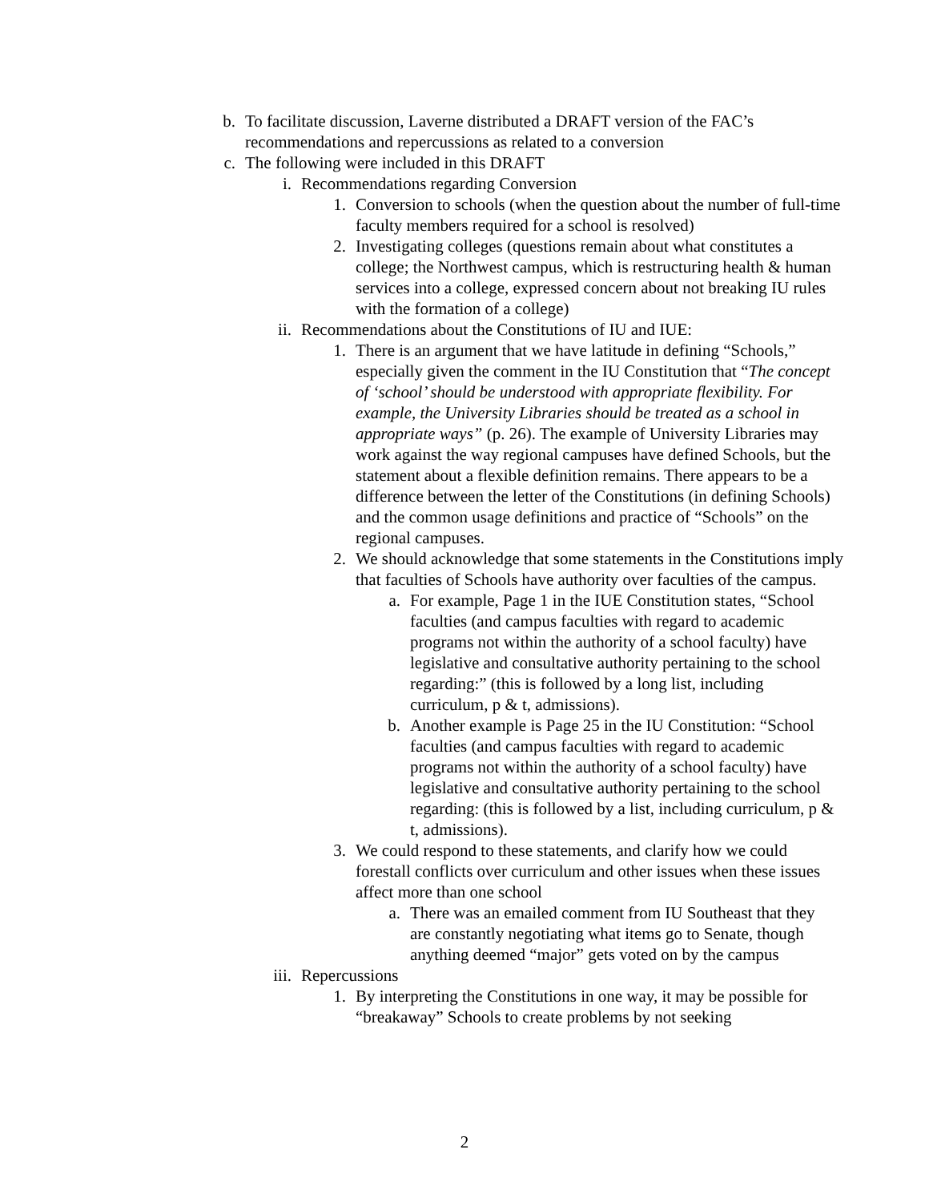b. To facilitate discussion, Laverne distributed a DRAFT version of the FAC’s recommendations and repercussions as related to a conversion
c. The following were included in this DRAFT
i. Recommendations regarding Conversion
1. Conversion to schools (when the question about the number of full-time faculty members required for a school is resolved)
2. Investigating colleges (questions remain about what constitutes a college; the Northwest campus, which is restructuring health & human services into a college, expressed concern about not breaking IU rules with the formation of a college)
ii. Recommendations about the Constitutions of IU and IUE:
1. There is an argument that we have latitude in defining “Schools,” especially given the comment in the IU Constitution that “The concept of ‘school’ should be understood with appropriate flexibility. For example, the University Libraries should be treated as a school in appropriate ways” (p. 26). The example of University Libraries may work against the way regional campuses have defined Schools, but the statement about a flexible definition remains. There appears to be a difference between the letter of the Constitutions (in defining Schools) and the common usage definitions and practice of “Schools” on the regional campuses.
2. We should acknowledge that some statements in the Constitutions imply that faculties of Schools have authority over faculties of the campus.
a. For example, Page 1 in the IUE Constitution states, “School faculties (and campus faculties with regard to academic programs not within the authority of a school faculty) have legislative and consultative authority pertaining to the school regarding:” (this is followed by a long list, including curriculum, p & t, admissions).
b. Another example is Page 25 in the IU Constitution: “School faculties (and campus faculties with regard to academic programs not within the authority of a school faculty) have legislative and consultative authority pertaining to the school regarding: (this is followed by a list, including curriculum, p & t, admissions).
3. We could respond to these statements, and clarify how we could forestall conflicts over curriculum and other issues when these issues affect more than one school
a. There was an emailed comment from IU Southeast that they are constantly negotiating what items go to Senate, though anything deemed “major” gets voted on by the campus
iii. Repercussions
1. By interpreting the Constitutions in one way, it may be possible for “breakaway” Schools to create problems by not seeking
2